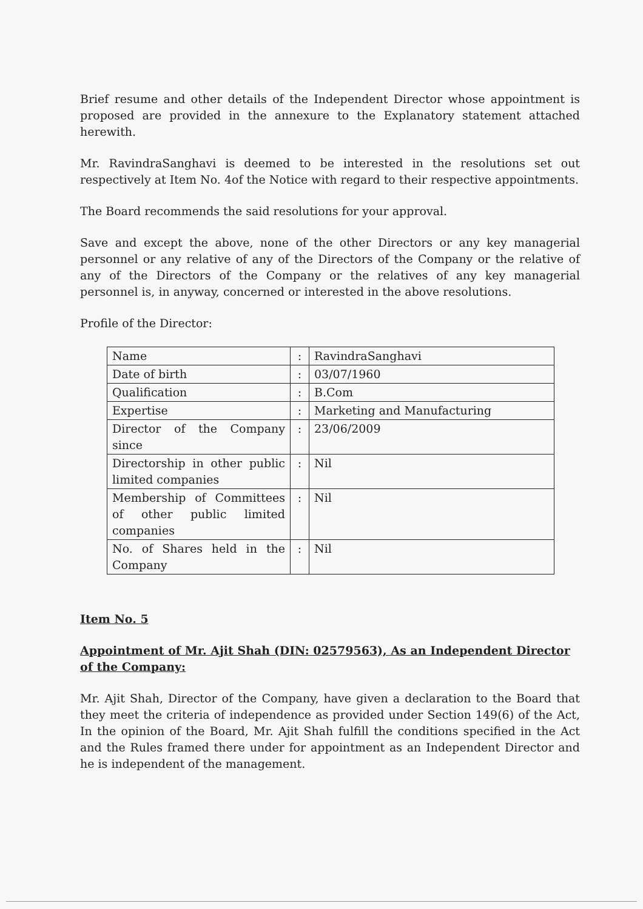Brief resume and other details of the Independent Director whose appointment is proposed are provided in the annexure to the Explanatory statement attached herewith.
Mr. RavindraSanghavi is deemed to be interested in the resolutions set out respectively at Item No. 4of the Notice with regard to their respective appointments.
The Board recommends the said resolutions for your approval.
Save and except the above, none of the other Directors or any key managerial personnel or any relative of any of the Directors of the Company or the relative of any of the Directors of the Company or the relatives of any key managerial personnel is, in anyway, concerned or interested in the above resolutions.
Profile of the Director:
| Name | : | RavindraSanghavi |
| Date of birth | : | 03/07/1960 |
| Qualification | : | B.Com |
| Expertise | : | Marketing and Manufacturing |
| Director of the Company since | : | 23/06/2009 |
| Directorship in other public limited companies | : | Nil |
| Membership of Committees of other public limited companies | : | Nil |
| No. of Shares held in the Company | : | Nil |
Item No. 5
Appointment of Mr. Ajit Shah (DIN: 02579563), As an Independent Director of the Company:
Mr. Ajit Shah, Director of the Company, have given a declaration to the Board that they meet the criteria of independence as provided under Section 149(6) of the Act, In the opinion of the Board, Mr. Ajit Shah fulfill the conditions specified in the Act and the Rules framed there under for appointment as an Independent Director and he is independent of the management.